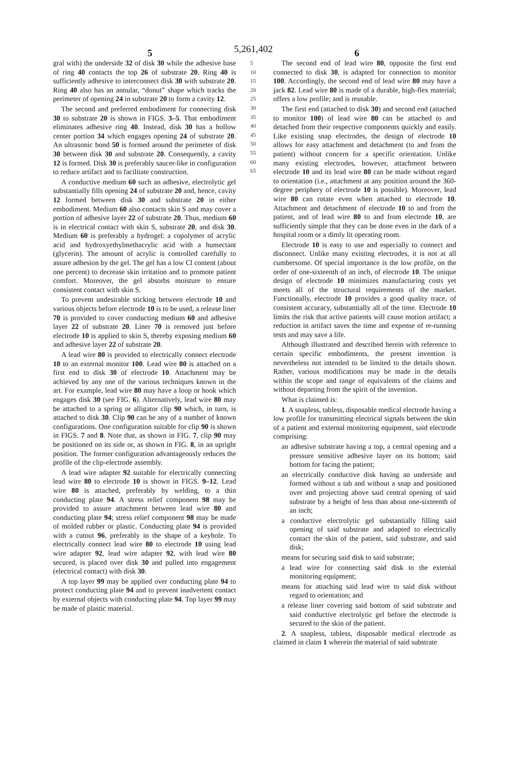5 5,261,402 6
gral with) the underside 32 of disk 30 while the adhesive base of ring 40 contacts the top 26 of substrate 20. Ring 40 is sufficiently adhesive to interconnect disk 30 with substrate 20. Ring 40 also has an annular, “donut” shape which tracks the perimeter of opening 24 in substrate 20 to form a cavity 12.
The second and preferred embodiment for connecting disk 30 to substrate 20 is shown in FIGS. 3–5. That embodiment eliminates adhesive ring 40. Instead, disk 30 has a hollow center portion 34 which engages opening 24 of substrate 20. An ultrasonic bond 50 is formed around the perimeter of disk 30 between disk 30 and substrate 20. Consequently, a cavity 12 is formed. Disk 30 is preferably saucer-like in configuration to reduce artifact and to facilitate construction.
A conductive medium 60 such an adhesive, electrolytic gel substantially fills opening 24 of substrate 20 and, hence, cavity 12 formed between disk 30 and substrate 20 in either embodiment. Medium 60 also contacts skin S and may cover a portion of adhesive layer 22 of substrate 20. Thus, medium 60 is in electrical contact with skin S, substrate 20, and disk 30. Medium 60 is preferably a hydrogel: a copolymer of acrylic acid and hydroxyethylmethacrylic acid with a humectant (glycerin). The amount of acrylic is controlled carefully to assure adhesion by the gel. The gel has a low Cl content (about one percent) to decrease skin irritation and to promote patient comfort. Moreover, the gel absorbs moisture to ensure consistent contact with skin S.
To prevent undesirable sticking between electrode 10 and various objects before electrode 10 is to be used, a release liner 70 is provided to cover conducting medium 60 and adhesive layer 22 of substrate 20. Liner 70 is removed just before electrode 10 is applied to skin S, thereby exposing medium 60 and adhesive layer 22 of substrate 20.
A lead wire 80 is provided to electrically connect electrode 10 to an external monitor 100. Lead wire 80 is attached on a first end to disk 30 of electrode 10. Attachment may be achieved by any one of the various techniques known in the art. For example, lead wire 80 may have a loop or hook which engages disk 30 (see FIG. 6). Alternatively, lead wire 80 may be attached to a spring or alligator clip 90 which, in turn, is attached to disk 30. Clip 90 can be any of a number of known configurations. One configuration suitable for clip 90 is shown in FIGS. 7 and 8. Note that, as shown in FIG. 7, clip 90 may be positioned on its side or, as shown in FIG. 8, in an upright position. The former configuration advantageously reduces the profile of the clip-electrode assembly.
A lead wire adapter 92 suitable for electrically connecting lead wire 80 to electrode 10 is shown in FIGS. 9–12. Lead wire 80 is attached, preferably by welding, to a thin conducting plate 94. A stress relief component 98 may be provided to assure attachment between lead wire 80 and conducting plate 94; stress relief component 98 may be made of molded rubber or plastic. Conducting plate 94 is provided with a cutout 96, preferably in the shape of a keyhole. To electrically connect lead wire 80 to electrode 10 using lead wire adapter 92, lead wire adapter 92, with lead wire 80 secured, is placed over disk 30 and pulled into engagement (electrical contact) with disk 30.
A top layer 99 may be applied over conducting plate 94 to protect conducting plate 94 and to prevent inadvertent contact by external objects with conducting plate 94. Top layer 99 may be made of plastic material.
5 10 15 20 25 30 35 40 45 50 55 60 65
The second end of lead wire 80, opposite the first end connected to disk 30, is adapted for connection to monitor 100. Accordingly, the second end of lead wire 80 may have a jack 82. Lead wire 80 is made of a durable, high-flex material; offers a low profile; and is reusable.
The first end (attached to disk 30) and second end (attached to monitor 100) of lead wire 80 can be attached to and detached from their respective components quickly and easily. Like existing snap electrodes, the design of electrode 10 allows for easy attachment and detachment (to and from the patient) without concern for a specific orientation. Unlike many existing electrodes, however, attachment between electrode 10 and its lead wire 80 can be made without regard to orientation (i.e., attachment at any position around the 360-degree periphery of electrode 10 is possible). Moreover, lead wire 80 can rotate even when attached to electrode 10. Attachment and detachment of electrode 10 to and from the patient, and of lead wire 80 to and from electrode 10, are sufficiently simple that they can be done even in the dark of a hospital room or a dimly lit operating room.
Electrode 10 is easy to use and especially to connect and disconnect. Unlike many existing electrodes, it is not at all cumbersome. Of special importance is the low profile, on the order of one-sixteenth of an inch, of electrode 10. The unique design of electrode 10 minimizes manufacturing costs yet meets all of the structural requirements of the market. Functionally, electrode 10 provides a good quality trace, of consistent accuracy, substantially all of the time. Electrode 10 limits the risk that active patients will cause motion artifact; a reduction in artifact saves the time and expense of re-running tests and may save a life.
Although illustrated and described herein with reference to certain specific embodiments, the present invention is nevertheless not intended to be limited to the details shown. Rather, various modifications may be made in the details within the scope and range of equivalents of the claims and without departing from the spirit of the invention.
What is claimed is:
1. A snapless, tabless, disposable medical electrode having a low profile for transmitting electrical signals between the skin of a patient and external monitoring equipment, said electrode comprising:
an adhesive substrate having a top, a central opening and a pressure sensitive adhesive layer on its bottom; said bottom for facing the patient;
an electrically conductive disk having an underside and formed without a tab and without a snap and positioned over and projecting above said central opening of said substrate by a height of less than about one-sixteenth of an inch;
a conductive electrolytic gel substantially filling said opening of said substrate and adapted to electrically contact the skin of the patient, said substrate, and said disk;
means for securing said disk to said substrate;
a lead wire for connecting said disk to the external monitoring equipment;
means for attaching said lead wire to said disk without regard to orientation; and
a release liner covering said bottom of said substrate and said conductive electrolytic gel before the electrode is secured to the skin of the patient.
2. A snapless, tabless, disposable medical electrode as claimed in claim 1 wherein the material of said substrate